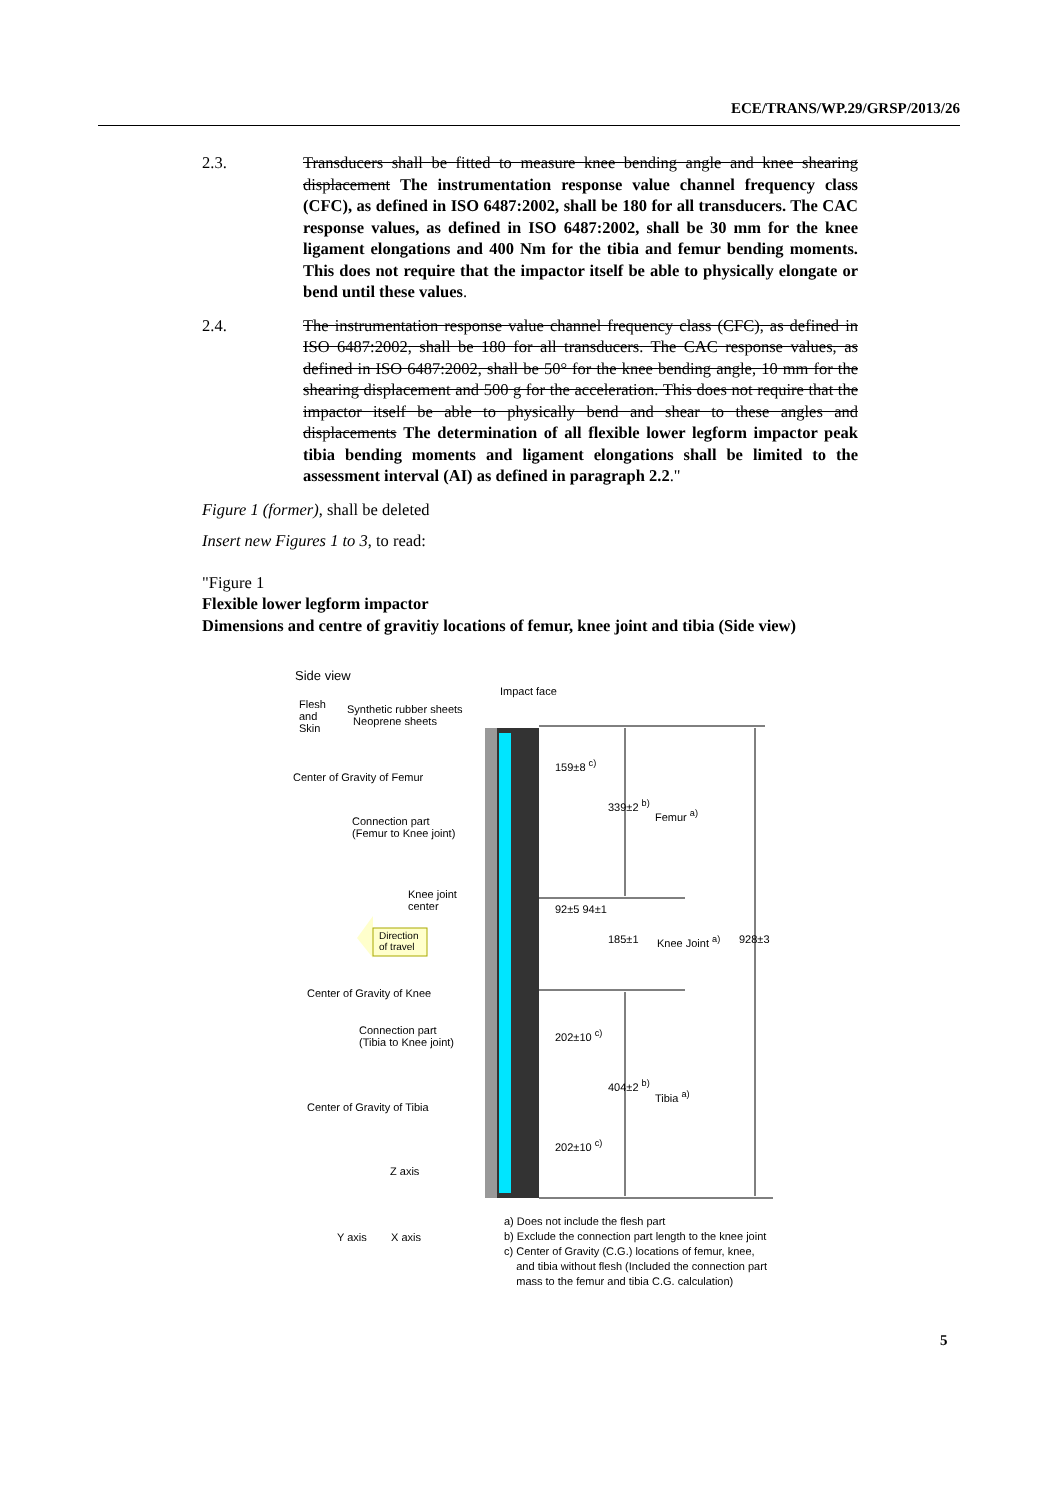ECE/TRANS/WP.29/GRSP/2013/26
2.3. Transducers shall be fitted to measure knee bending angle and knee shearing displacement The instrumentation response value channel frequency class (CFC), as defined in ISO 6487:2002, shall be 180 for all transducers. The CAC response values, as defined in ISO 6487:2002, shall be 30 mm for the knee ligament elongations and 400 Nm for the tibia and femur bending moments. This does not require that the impactor itself be able to physically elongate or bend until these values.
2.4. The instrumentation response value channel frequency class (CFC), as defined in ISO 6487:2002, shall be 180 for all transducers. The CAC response values, as defined in ISO 6487:2002, shall be 50° for the knee bending angle, 10 mm for the shearing displacement and 500 g for the acceleration. This does not require that the impactor itself be able to physically bend and shear to these angles and displacements The determination of all flexible lower legform impactor peak tibia bending moments and ligament elongations shall be limited to the assessment interval (AI) as defined in paragraph 2.2."
Figure 1 (former), shall be deleted
Insert new Figures 1 to 3, to read:
"Figure 1
Flexible lower legform impactor
Dimensions and centre of gravitiy locations of femur, knee joint and tibia (Side view)
Side view
Impact face
Flesh
and
Skin
Synthetic rubber sheets
Neoprene sheets
Center of Gravity of Femur
Connection part
(Femur to Knee joint)
Knee joint
center
Direction
of travel
Center of Gravity of Knee
Connection part
(Tibia to Knee joint)
Center of Gravity of Tibia
Z axis
Y axis X axis
159±8 <sup>c)</sup>
339±2 <sup>b)</sup>
Femur <sup>a)</sup>
92±5 94±1
185±1 Knee Joint <sup>a)</sup> 928±3
202±10 <sup>c)</sup>
404±2 <sup>b)</sup>
Tibia <sup>a)</sup>
202±10 <sup>c)</sup>
a) Does not include the flesh part
b) Exclude the connection part length to the knee joint
c) Center of Gravity (C.G.) locations of femur, knee,
and tibia without flesh (Included the connection part
mass to the femur and tibia C.G. calculation)
5